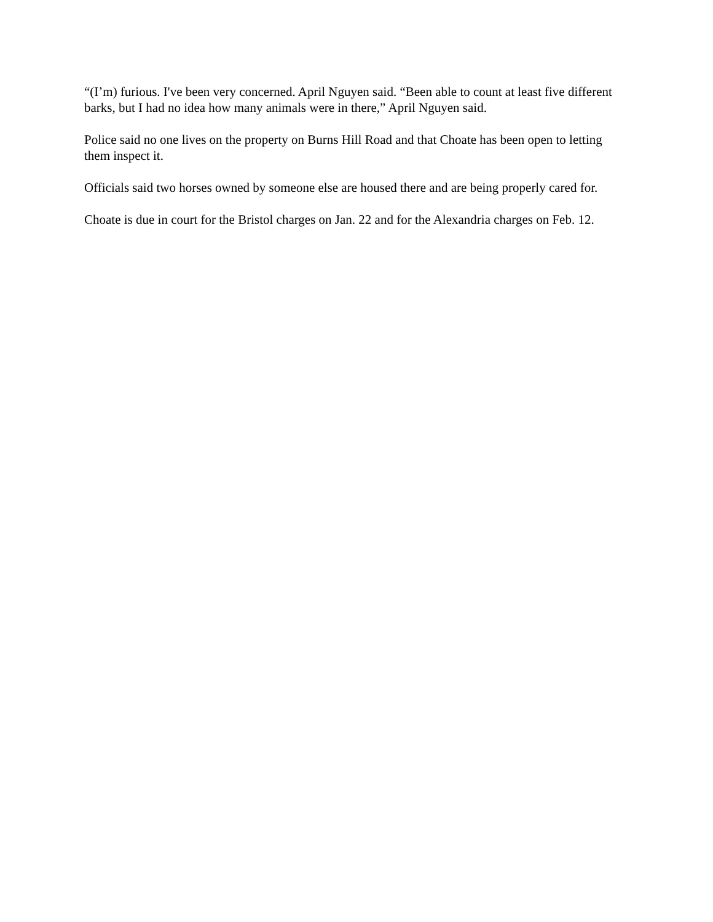“(I’m) furious. I've been very concerned. April Nguyen said. “Been able to count at least five different barks, but I had no idea how many animals were in there,” April Nguyen said.
Police said no one lives on the property on Burns Hill Road and that Choate has been open to letting them inspect it.
Officials said two horses owned by someone else are housed there and are being properly cared for.
Choate is due in court for the Bristol charges on Jan. 22 and for the Alexandria charges on Feb. 12.